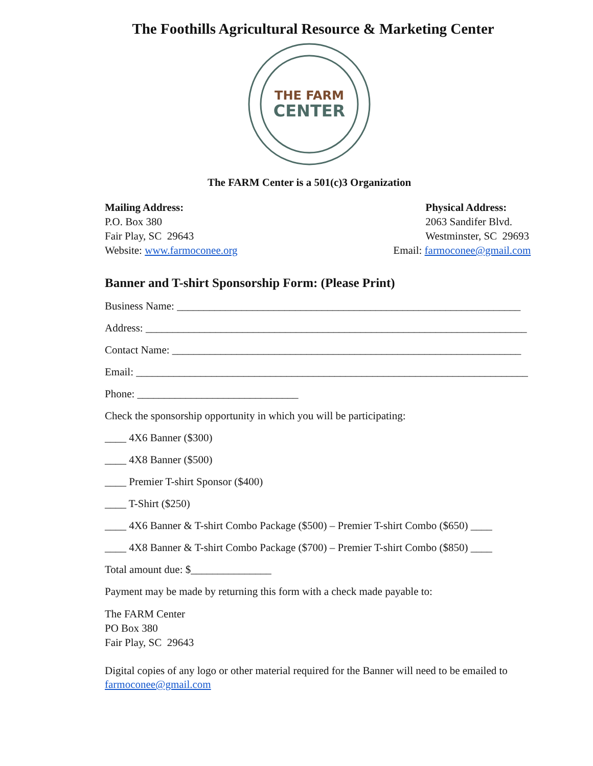The Foothills Agricultural Resource & Marketing Center
THE FARM
CENTER
The FARM Center is a 501(c)3 Organization
Mailing Address:
P.O. Box 380
Fair Play, SC 29643
Website: www.farmoconee.org
Physical Address:
2063 Sandifer Blvd.
Westminster, SC 29693
Email: farmoconee@gmail.com
Banner and T-shirt Sponsorship Form: (Please Print)
Business Name: ________________________________________________________________
Address: _______________________________________________________________________
Contact Name: _________________________________________________________________
Email: _________________________________________________________________________
Phone: ______________________________
Check the sponsorship opportunity in which you will be participating:
____ 4X6 Banner ($300)
____ 4X8 Banner ($500)
____ Premier T-shirt Sponsor ($400)
____ T-Shirt ($250)
____ 4X6 Banner & T-shirt Combo Package ($500) – Premier T-shirt Combo ($650) ____
____ 4X8 Banner & T-shirt Combo Package ($700) – Premier T-shirt Combo ($850) ____
Total amount due: $_______________
Payment may be made by returning this form with a check made payable to:
The FARM Center
PO Box 380
Fair Play, SC 29643
Digital copies of any logo or other material required for the Banner will need to be emailed to farmoconee@gmail.com